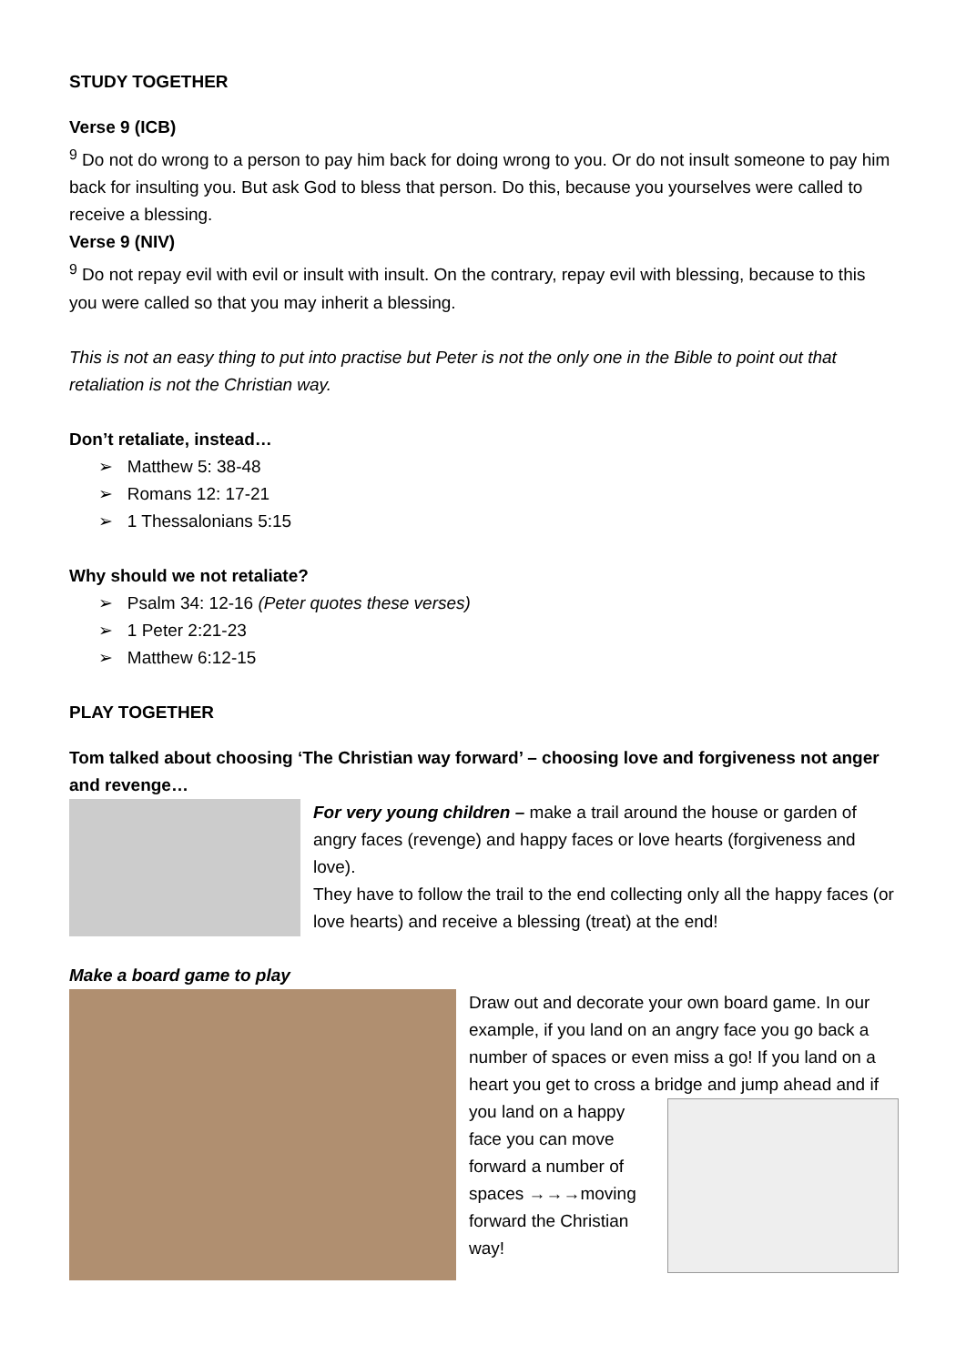STUDY TOGETHER
Verse 9 (ICB)
<sup>9</sup> Do not do wrong to a person to pay him back for doing wrong to you. Or do not insult someone to pay him back for insulting you. But ask God to bless that person. Do this, because you yourselves were called to receive a blessing.
Verse 9 (NIV)
<sup>9</sup> Do not repay evil with evil or insult with insult. On the contrary, repay evil with blessing, because to this you were called so that you may inherit a blessing.
This is not an easy thing to put into practise but Peter is not the only one in the Bible to point out that retaliation is not the Christian way.
Don’t retaliate, instead…
➢ Matthew 5: 38-48
➢ Romans 12: 17-21
➢ 1 Thessalonians 5:15
Why should we not retaliate?
➢ Psalm 34: 12-16 (Peter quotes these verses)
➢ 1 Peter 2:21-23
➢ Matthew 6:12-15
PLAY TOGETHER
Tom talked about choosing ‘The Christian way forward’ – choosing love and forgiveness not anger and revenge…
For very young children – make a trail around the house or garden of angry faces (revenge) and happy faces or love hearts (forgiveness and love).
They have to follow the trail to the end collecting only all the happy faces (or love hearts) and receive a blessing (treat) at the end!
Make a board game to play
Draw out and decorate your own board game. In our example, if you land on an angry face you go back a number of spaces or even miss a go! If you land on a heart you get to cross a bridge and jump ahead and if
you land on a happy face you can move forward a number of spaces →→→moving forward the Christian way!